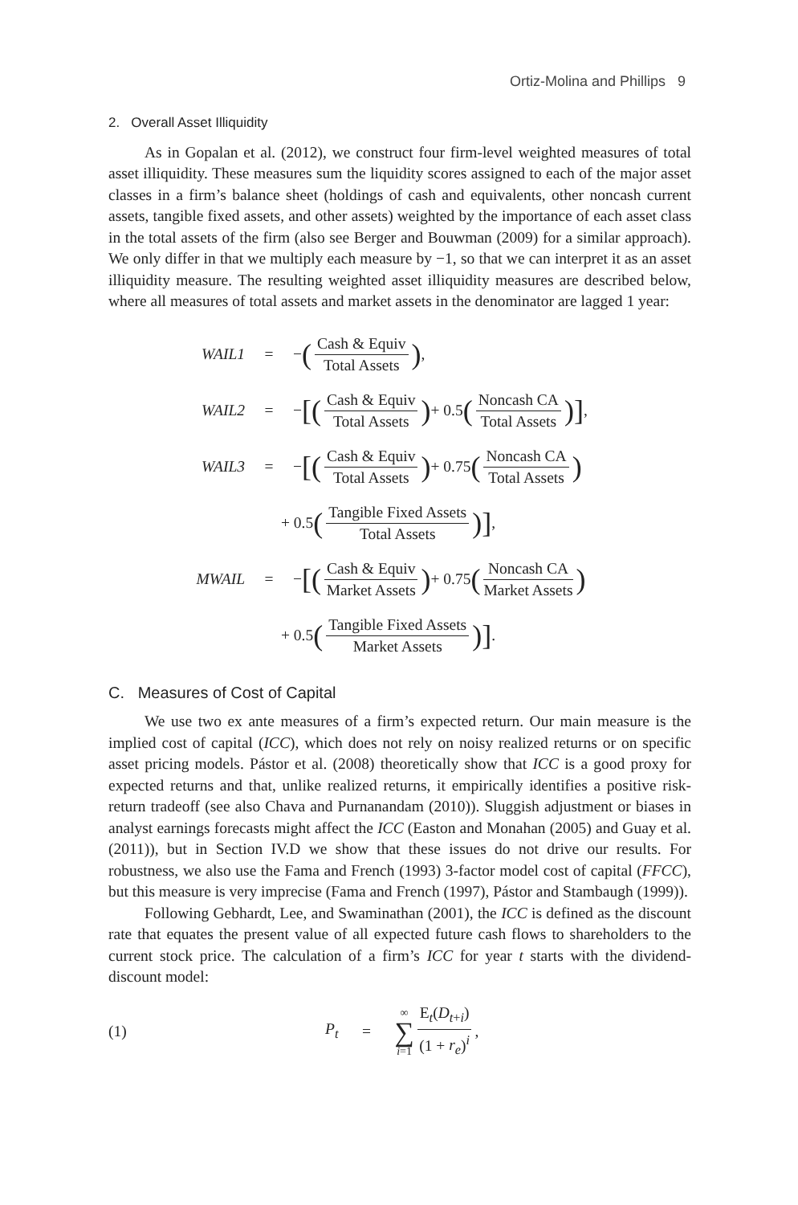Ortiz-Molina and Phillips 9
2. Overall Asset Illiquidity
As in Gopalan et al. (2012), we construct four firm-level weighted measures of total asset illiquidity. These measures sum the liquidity scores assigned to each of the major asset classes in a firm’s balance sheet (holdings of cash and equivalents, other noncash current assets, tangible fixed assets, and other assets) weighted by the importance of each asset class in the total assets of the firm (also see Berger and Bouwman (2009) for a similar approach). We only differ in that we multiply each measure by −1, so that we can interpret it as an asset illiquidity measure. The resulting weighted asset illiquidity measures are described below, where all measures of total assets and market assets in the denominator are lagged 1 year:
WAIL1 = − (Cash & Equiv Total Assets),
WAIL2 = − [(Cash & Equiv Total Assets) + 0.5 (Noncash CA Total Assets)],
WAIL3 = − [(Cash & Equiv Total Assets) + 0.75 (Noncash CA Total Assets)
+ 0.5 (Tangible Fixed Assets Total Assets)],
MWAIL = − [(Cash & Equiv Market Assets) + 0.75 (Noncash CA Market Assets)
+ 0.5 (Tangible Fixed Assets Market Assets)].
C. Measures of Cost of Capital
We use two ex ante measures of a firm’s expected return. Our main measure is the implied cost of capital (ICC), which does not rely on noisy realized returns or on specific asset pricing models. Pástor et al. (2008) theoretically show that ICC is a good proxy for expected returns and that, unlike realized returns, it empirically identifies a positive risk-return tradeoff (see also Chava and Purnanandam (2010)). Sluggish adjustment or biases in analyst earnings forecasts might affect the ICC (Easton and Monahan (2005) and Guay et al. (2011)), but in Section IV.D we show that these issues do not drive our results. For robustness, we also use the Fama and French (1993) 3-factor model cost of capital (FFCC), but this measure is very imprecise (Fama and French (1997), Pástor and Stambaugh (1999)).
Following Gebhardt, Lee, and Swaminathan (2001), the ICC is defined as the discount rate that equates the present value of all expected future cash flows to shareholders to the current stock price. The calculation of a firm’s ICC for year t starts with the dividend-discount model:
(1) P<sub>t</sub> = ∞ ∑ i=1 E<sub>t</sub>(D<sub>t+i</sub>) (1 + r<sub>e</sub>)<sup>i</sup>,